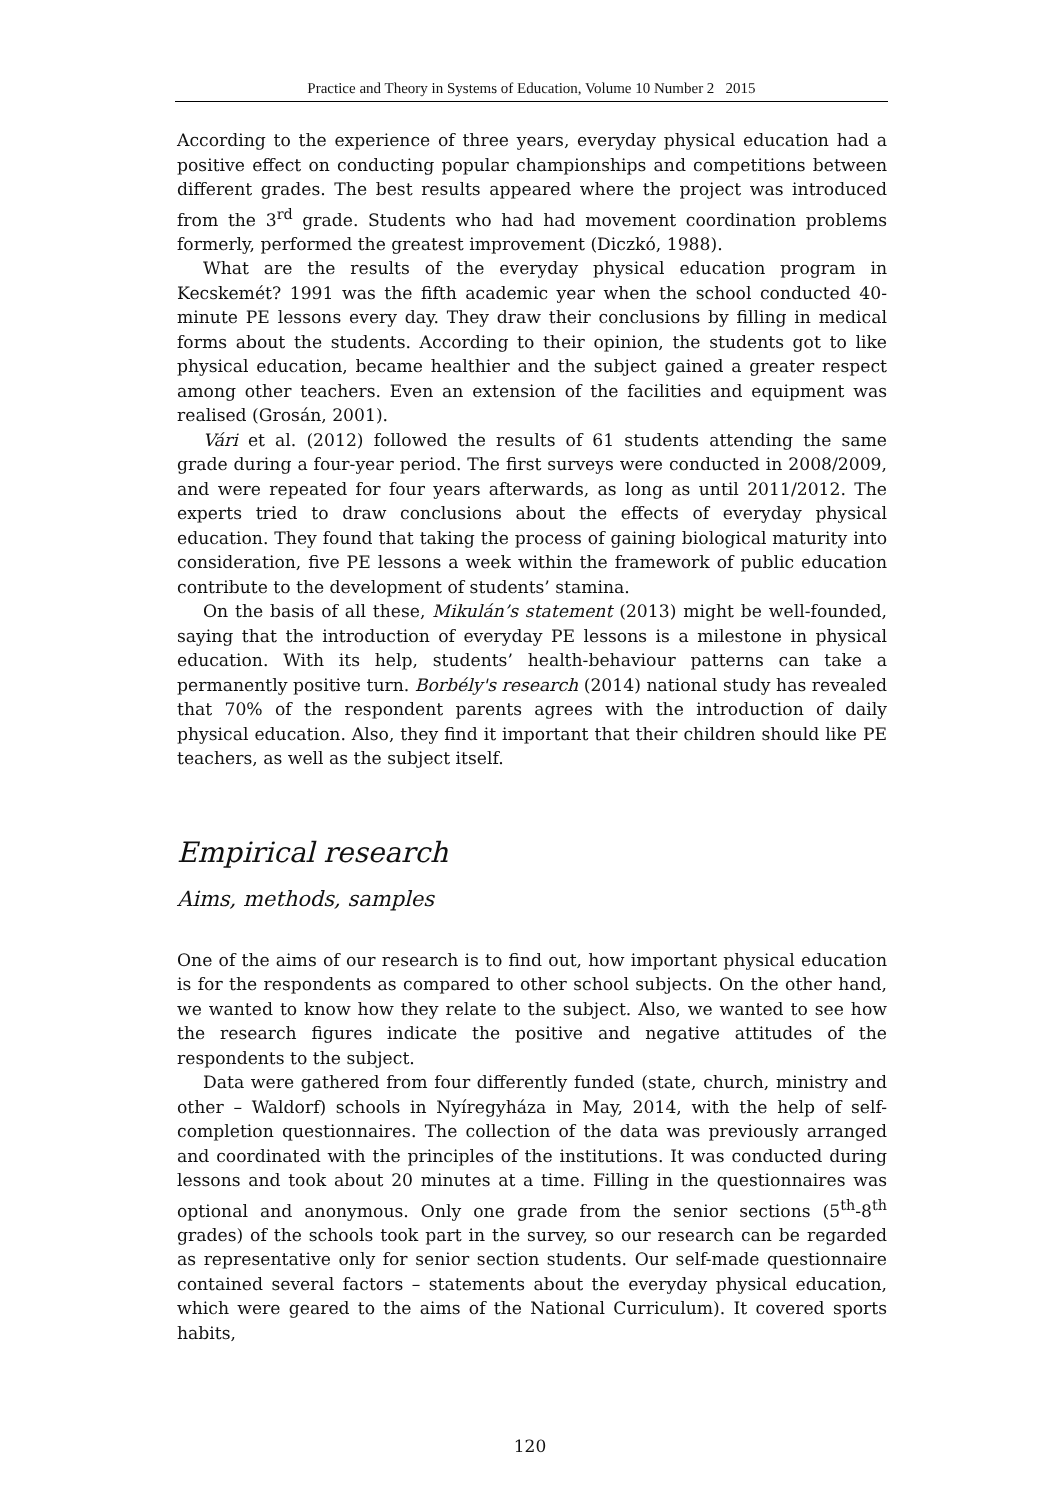Practice and Theory in Systems of Education, Volume 10 Number 2 2015
According to the experience of three years, everyday physical education had a positive effect on conducting popular championships and competitions between different grades. The best results appeared where the project was introduced from the 3<sup>rd</sup> grade. Students who had had movement coordination problems formerly, performed the greatest improvement (Diczkó, 1988).
What are the results of the everyday physical education program in Kecskemét? 1991 was the fifth academic year when the school conducted 40-minute PE lessons every day. They draw their conclusions by filling in medical forms about the students. According to their opinion, the students got to like physical education, became healthier and the subject gained a greater respect among other teachers. Even an extension of the facilities and equipment was realised (Grosán, 2001).
Vári et al. (2012) followed the results of 61 students attending the same grade during a four-year period. The first surveys were conducted in 2008/2009, and were repeated for four years afterwards, as long as until 2011/2012. The experts tried to draw conclusions about the effects of everyday physical education. They found that taking the process of gaining biological maturity into consideration, five PE lessons a week within the framework of public education contribute to the development of students’ stamina.
On the basis of all these, Mikulán’s statement (2013) might be well-founded, saying that the introduction of everyday PE lessons is a milestone in physical education. With its help, students’ health-behaviour patterns can take a permanently positive turn. Borbély's research (2014) national study has revealed that 70% of the respondent parents agrees with the introduction of daily physical education. Also, they find it important that their children should like PE teachers, as well as the subject itself.
Empirical research
Aims, methods, samples
One of the aims of our research is to find out, how important physical education is for the respondents as compared to other school subjects. On the other hand, we wanted to know how they relate to the subject. Also, we wanted to see how the research figures indicate the positive and negative attitudes of the respondents to the subject.
Data were gathered from four differently funded (state, church, ministry and other – Waldorf) schools in Nyíregyháza in May, 2014, with the help of self-completion questionnaires. The collection of the data was previously arranged and coordinated with the principles of the institutions. It was conducted during lessons and took about 20 minutes at a time. Filling in the questionnaires was optional and anonymous. Only one grade from the senior sections (5<sup>th</sup>-8<sup>th</sup> grades) of the schools took part in the survey, so our research can be regarded as representative only for senior section students. Our self-made questionnaire contained several factors – statements about the everyday physical education, which were geared to the aims of the National Curriculum). It covered sports habits,
120